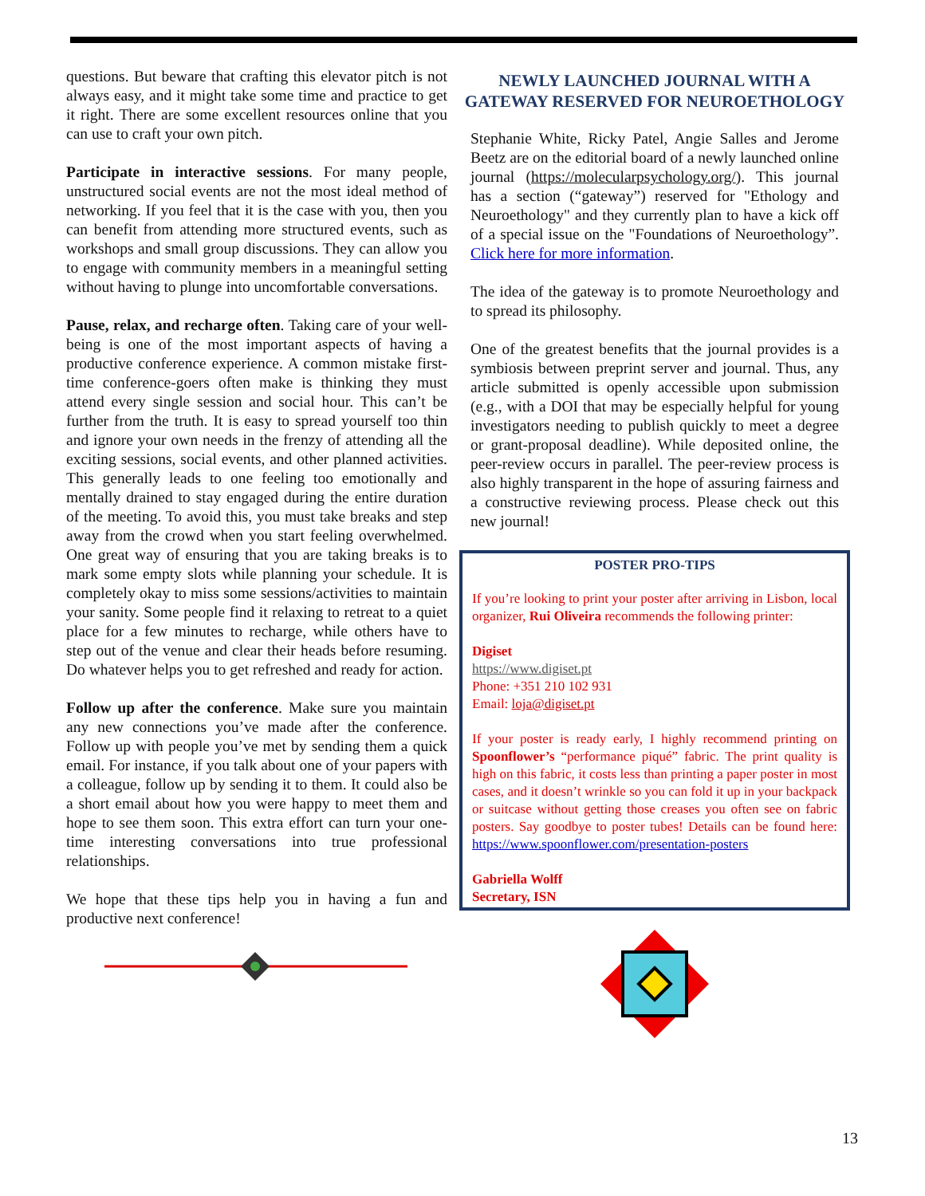questions. But beware that crafting this elevator pitch is not always easy, and it might take some time and practice to get it right. There are some excellent resources online that you can use to craft your own pitch.
Participate in interactive sessions. For many people, unstructured social events are not the most ideal method of networking. If you feel that it is the case with you, then you can benefit from attending more structured events, such as workshops and small group discussions. They can allow you to engage with community members in a meaningful setting without having to plunge into uncomfortable conversations.
Pause, relax, and recharge often. Taking care of your well-being is one of the most important aspects of having a productive conference experience. A common mistake first-time conference-goers often make is thinking they must attend every single session and social hour. This can’t be further from the truth. It is easy to spread yourself too thin and ignore your own needs in the frenzy of attending all the exciting sessions, social events, and other planned activities. This generally leads to one feeling too emotionally and mentally drained to stay engaged during the entire duration of the meeting. To avoid this, you must take breaks and step away from the crowd when you start feeling overwhelmed. One great way of ensuring that you are taking breaks is to mark some empty slots while planning your schedule. It is completely okay to miss some sessions/activities to maintain your sanity. Some people find it relaxing to retreat to a quiet place for a few minutes to recharge, while others have to step out of the venue and clear their heads before resuming. Do whatever helps you to get refreshed and ready for action.
Follow up after the conference. Make sure you maintain any new connections you’ve made after the conference. Follow up with people you’ve met by sending them a quick email. For instance, if you talk about one of your papers with a colleague, follow up by sending it to them. It could also be a short email about how you were happy to meet them and hope to see them soon. This extra effort can turn your one-time interesting conversations into true professional relationships.
We hope that these tips help you in having a fun and productive next conference!
NEWLY LAUNCHED JOURNAL WITH A GATEWAY RESERVED FOR NEUROETHOLOGY
Stephanie White, Ricky Patel, Angie Salles and Jerome Beetz are on the editorial board of a newly launched online journal (https://molecularpsychology.org/). This journal has a section (“gateway”) reserved for "Ethology and Neuroethology" and they currently plan to have a kick off of a special issue on the "Foundations of Neuroethology”. Click here for more information.
The idea of the gateway is to promote Neuroethology and to spread its philosophy.
One of the greatest benefits that the journal provides is a symbiosis between preprint server and journal. Thus, any article submitted is openly accessible upon submission (e.g., with a DOI that may be especially helpful for young investigators needing to publish quickly to meet a degree or grant-proposal deadline). While deposited online, the peer-review occurs in parallel. The peer-review process is also highly transparent in the hope of assuring fairness and a constructive reviewing process. Please check out this new journal!
POSTER PRO-TIPS
If you’re looking to print your poster after arriving in Lisbon, local organizer, Rui Oliveira recommends the following printer:
Digiset
https://www.digiset.pt
Phone: +351 210 102 931
Email: loja@digiset.pt
If your poster is ready early, I highly recommend printing on Spoonflower’s “performance piqué” fabric. The print quality is high on this fabric, it costs less than printing a paper poster in most cases, and it doesn’t wrinkle so you can fold it up in your backpack or suitcase without getting those creases you often see on fabric posters. Say goodbye to poster tubes! Details can be found here: https://www.spoonflower.com/presentation-posters
Gabriella Wolff
Secretary, ISN
13